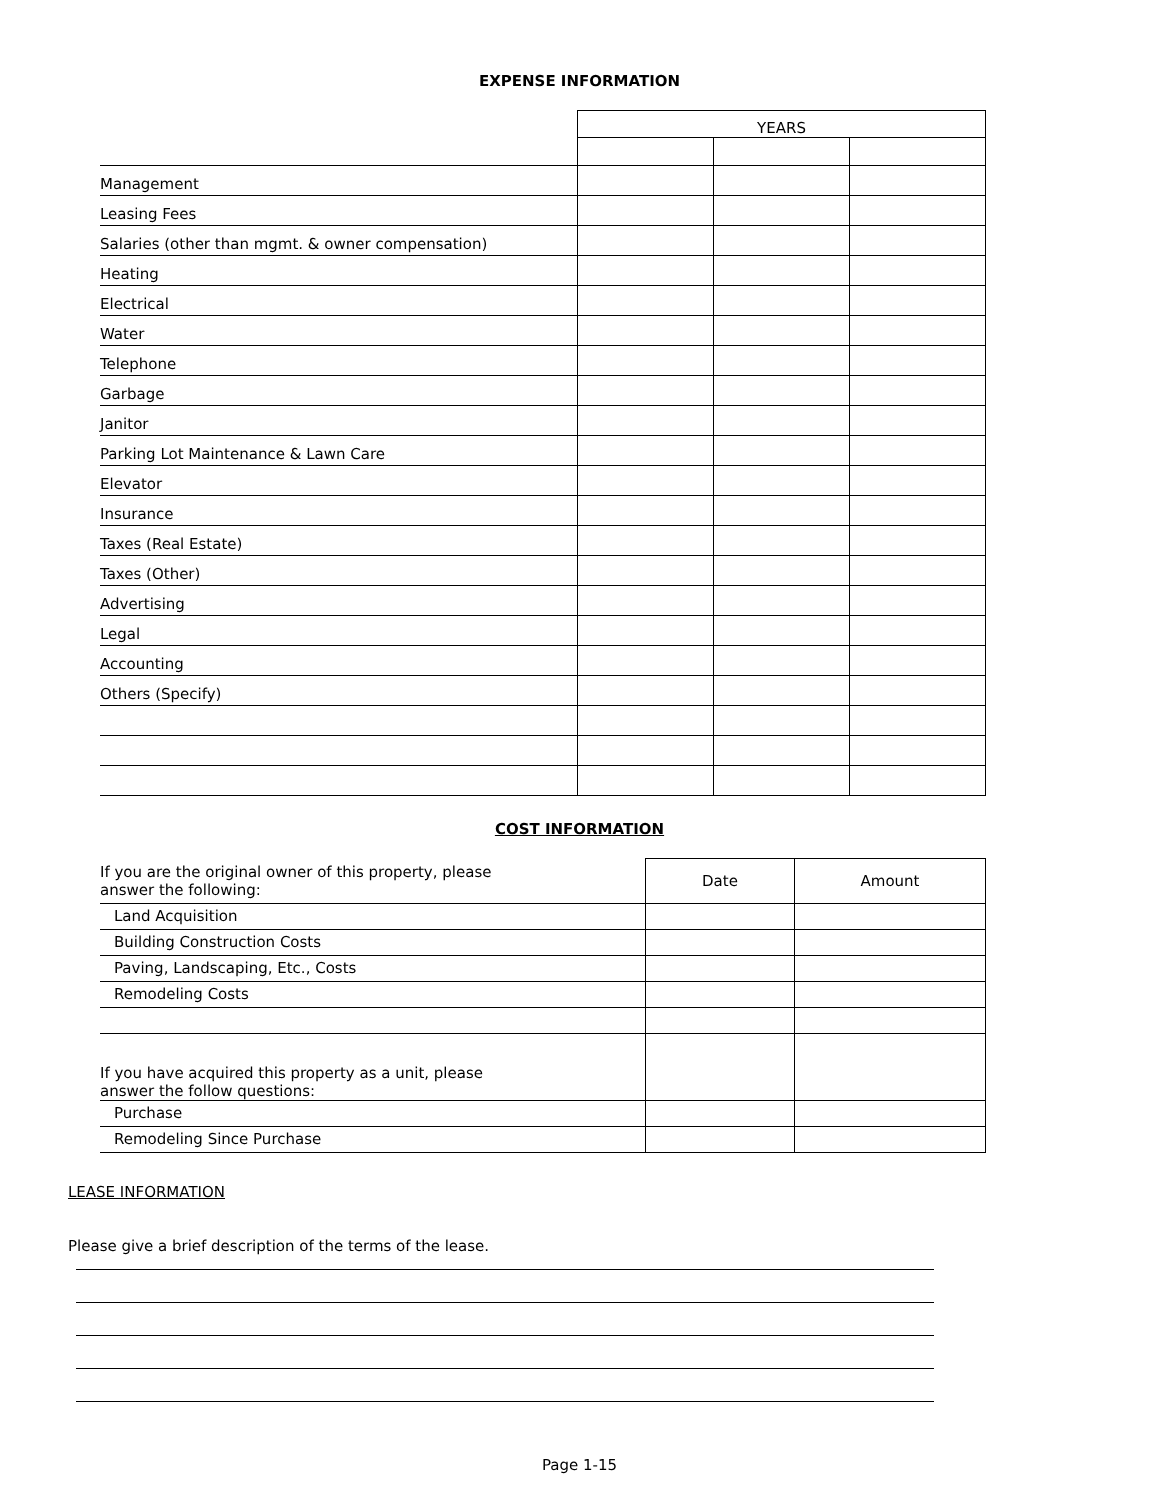EXPENSE INFORMATION
| | YEARS | | |
| Management | | | |
| Leasing Fees | | | |
| Salaries (other than mgmt. & owner compensation) | | | |
| Heating | | | |
| Electrical | | | |
| Water | | | |
| Telephone | | | |
| Garbage | | | |
| Janitor | | | |
| Parking Lot Maintenance & Lawn Care | | | |
| Elevator | | | |
| Insurance | | | |
| Taxes (Real Estate) | | | |
| Taxes (Other) | | | |
| Advertising | | | |
| Legal | | | |
| Accounting | | | |
| Others (Specify) | | | |
COST INFORMATION
| If you are the original owner of this property, please answer the following: | Date | Amount |
| Land Acquisition | | |
| Building Construction Costs | | |
| Paving, Landscaping, Etc., Costs | | |
| Remodeling Costs | | |
| If you have acquired this property as a unit, please answer the follow questions: | | |
| Purchase | | |
| Remodeling Since Purchase | | |
LEASE INFORMATION
Please give a brief description of the terms of the lease.
Page 1-15